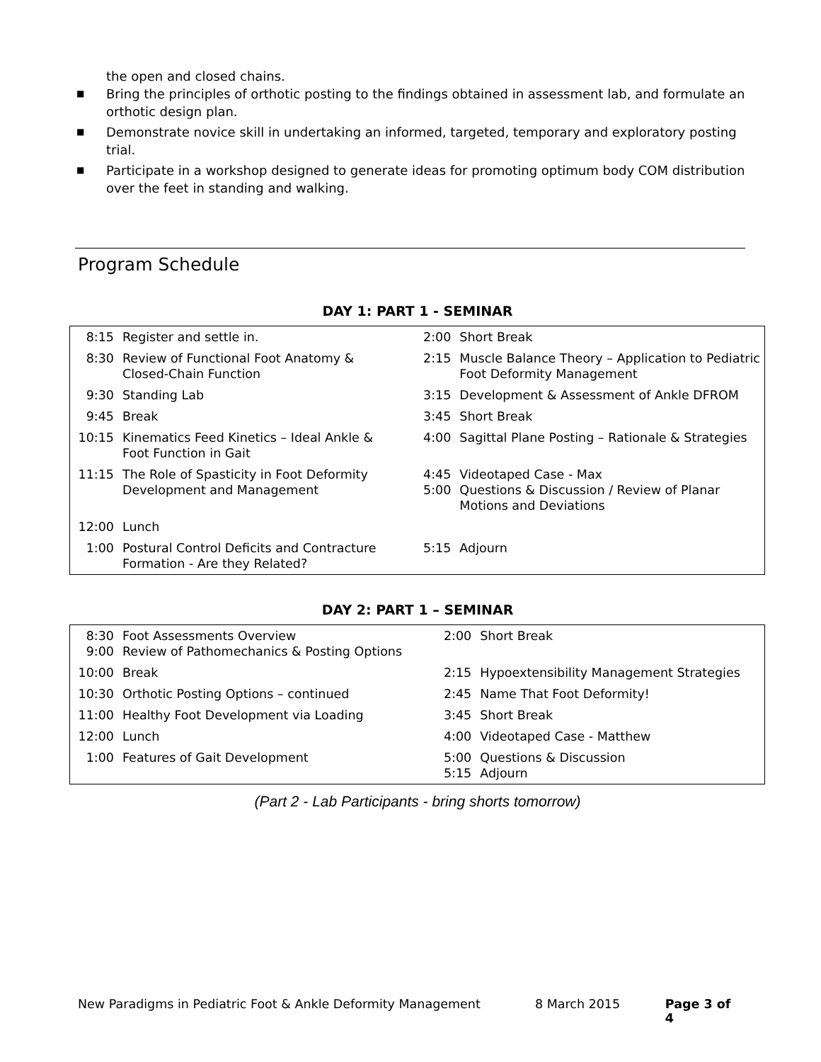the open and closed chains.
■ Bring the principles of orthotic posting to the findings obtained in assessment lab, and formulate an orthotic design plan.
■ Demonstrate novice skill in undertaking an informed, targeted, temporary and exploratory posting trial.
■ Participate in a workshop designed to generate ideas for promoting optimum body COM distribution over the feet in standing and walking.
Program Schedule
DAY 1: PART 1 - SEMINAR
| 8:15 | Register and settle in. | 2:00 | Short Break |
| 8:30 | Review of Functional Foot Anatomy & Closed-Chain Function | 2:15 | Muscle Balance Theory – Application to Pediatric Foot Deformity Management |
| 9:30 | Standing Lab | 3:15 | Development & Assessment of Ankle DFROM |
| 9:45 | Break | 3:45 | Short Break |
| 10:15 | Kinematics Feed Kinetics – Ideal Ankle & Foot Function in Gait | 4:00 | Sagittal Plane Posting – Rationale & Strategies |
| 11:15 | The Role of Spasticity in Foot Deformity Development and Management | 4:45 5:00 | Videotaped Case - Max Questions & Discussion / Review of Planar Motions and Deviations |
| 12:00 | Lunch | | |
| 1:00 | Postural Control Deficits and Contracture Formation - Are they Related? | 5:15 | Adjourn |
DAY 2: PART 1 – SEMINAR
| 8:30 9:00 | Foot Assessments Overview Review of Pathomechanics & Posting Options | 2:00 | Short Break |
| 10:00 | Break | 2:15 | Hypoextensibility Management Strategies |
| 10:30 | Orthotic Posting Options – continued | 2:45 | Name That Foot Deformity! |
| 11:00 | Healthy Foot Development via Loading | 3:45 | Short Break |
| 12:00 | Lunch | 4:00 | Videotaped Case - Matthew |
| 1:00 | Features of Gait Development | 5:00 5:15 | Questions & Discussion Adjourn |
(Part 2 - Lab Participants - bring shorts tomorrow)
New Paradigms in Pediatric Foot & Ankle Deformity Management 8 March 2015 Page 3 of 4